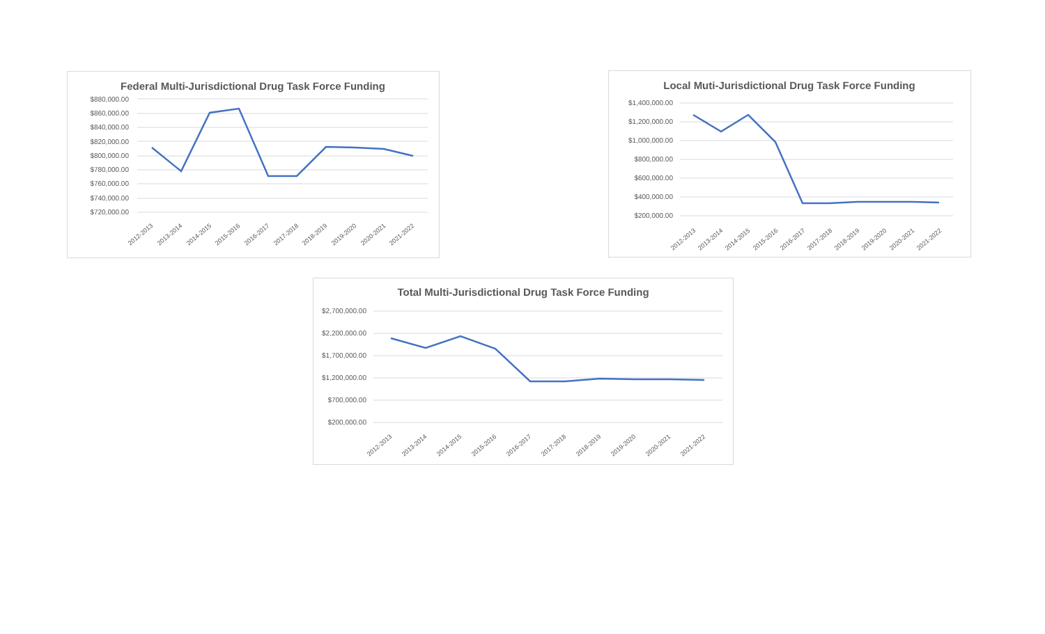Federal Multi-Jurisdictional Drug Task Force Funding
$880,000.00
$860,000.00
$840,000.00
$820,000.00
$800,000.00
$780,000.00
$760,000.00
$740,000.00
$720,000.00
2012-2013
2013-2014
2014-2015
2015-2016
2016-2017
2017-2018
2018-2019
2019-2020
2020-2021
2021-2022
Local Muti-Jurisdictional Drug Task Force Funding
$1,400,000.00
$1,200,000.00
$1,000,000.00
$800,000.00
$600,000.00
$400,000.00
$200,000.00
2012-2013
2013-2014
2014-2015
2015-2016
2016-2017
2017-2018
2018-2019
2019-2020
2020-2021
2021-2022
Total Multi-Jurisdictional Drug Task Force Funding
$2,700,000.00
$2,200,000.00
$1,700,000.00
$1,200,000.00
$700,000.00
$200,000.00
2012-2013
2013-2014
2014-2015
2015-2016
2016-2017
2017-2018
2018-2019
2019-2020
2020-2021
2021-2022